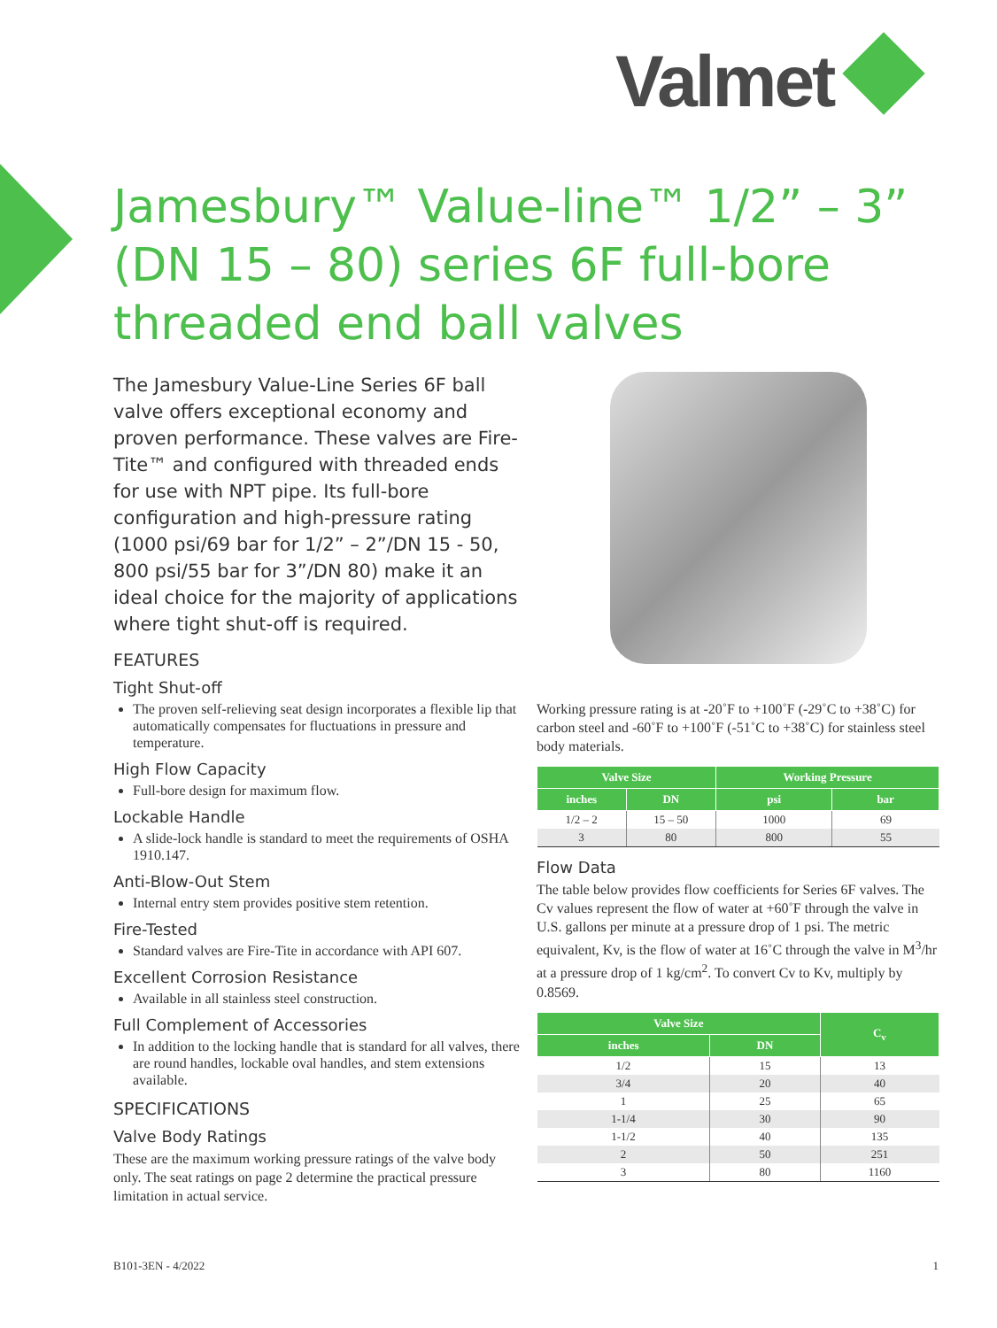Valmet
Jamesbury™ Value-line™ 1/2” – 3” (DN 15 – 80) series 6F full-bore threaded end ball valves
The Jamesbury Value-Line Series 6F ball valve offers exceptional economy and proven performance. These valves are Fire-Tite™ and configured with threaded ends for use with NPT pipe. Its full-bore configuration and high-pressure rating (1000 psi/69 bar for 1/2” – 2”/DN 15 - 50, 800 psi/55 bar for 3”/DN 80) make it an ideal choice for the majority of applications where tight shut-off is required.
FEATURES
Tight Shut-off
The proven self-relieving seat design incorporates a flexible lip that automatically compensates for fluctuations in pressure and temperature.
High Flow Capacity
Full-bore design for maximum flow.
Lockable Handle
A slide-lock handle is standard to meet the requirements of OSHA 1910.147.
Anti-Blow-Out Stem
Internal entry stem provides positive stem retention.
Fire-Tested
Standard valves are Fire-Tite in accordance with API 607.
Excellent Corrosion Resistance
Available in all stainless steel construction.
Full Complement of Accessories
In addition to the locking handle that is standard for all valves, there are round handles, lockable oval handles, and stem extensions available.
SPECIFICATIONS
Valve Body Ratings
These are the maximum working pressure ratings of the valve body only. The seat ratings on page 2 determine the practical pressure limitation in actual service.
Working pressure rating is at -20˚F to +100˚F (-29˚C to +38˚C) for carbon steel and -60˚F to +100˚F (-51˚C to +38˚C) for stainless steel body materials.
| Valve Size | | Working Pressure | |
| --- | --- | --- | --- |
| inches | DN | psi | bar |
| 1/2 – 2 | 15 – 50 | 1000 | 69 |
| 3 | 80 | 800 | 55 |
Flow Data
The table below provides flow coefficients for Series 6F valves. The Cv values represent the flow of water at +60˚F through the valve in U.S. gallons per minute at a pressure drop of 1 psi. The metric equivalent, Kv, is the flow of water at 16˚C through the valve in M<sup>3</sup>/hr at a pressure drop of 1 kg/cm<sup>2</sup>. To convert Cv to Kv, multiply by 0.8569.
| Valve Size | | C<sub>v</sub> |
| --- | --- | --- |
| inches | DN | |
| 1/2 | 15 | 13 |
| 3/4 | 20 | 40 |
| 1 | 25 | 65 |
| 1-1/4 | 30 | 90 |
| 1-1/2 | 40 | 135 |
| 2 | 50 | 251 |
| 3 | 80 | 1160 |
B101-3EN - 4/2022 1